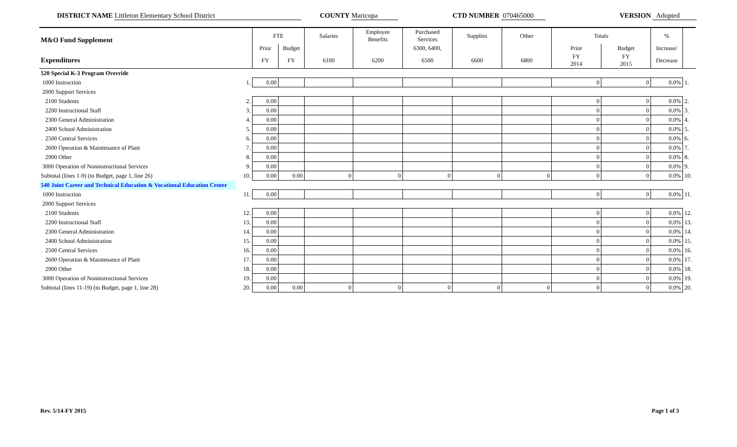DISTRICT NAME Littleton Elementary School District COUNTY Maricopa CTD NUMBER 070465000 VERSION Adopted
| M&O Fund Supplement | | FTE | | Salaries | Employee Benefits | Purchased Services | Supplies | Other | Totals | | % | |
| --- | --- | --- | --- | --- | --- | --- | --- | --- | --- | --- | --- | --- |
| | | Prior | Budget | | | 6300, 6400, | | | Prior | Budget | Increase/ | |
| Expenditures | | FY | FY | 6100 | 6200 | 6500 | 6600 | 6800 | FY 2014 | FY 2015 | Decrease | |
| 520 Special K-3 Program Override | | | | | | | | | | | | |
| 1000 Instruction | 1. | 0.00 | | | | | | | 0 | 0 | 0.0% | 1. |
| 2000 Support Services | | | | | | | | | | | | |
| 2100 Students | 2. | 0.00 | | | | | | | 0 | 0 | 0.0% | 2. |
| 2200 Instructional Staff | 3. | 0.00 | | | | | | | 0 | 0 | 0.0% | 3. |
| 2300 General Administration | 4. | 0.00 | | | | | | | 0 | 0 | 0.0% | 4. |
| 2400 School Administration | 5. | 0.00 | | | | | | | 0 | 0 | 0.0% | 5. |
| 2500 Central Services | 6. | 0.00 | | | | | | | 0 | 0 | 0.0% | 6. |
| 2600 Operation & Maintenance of Plant | 7. | 0.00 | | | | | | | 0 | 0 | 0.0% | 7. |
| 2900 Other | 8. | 0.00 | | | | | | | 0 | 0 | 0.0% | 8. |
| 3000 Operation of Noninstructional Services | 9. | 0.00 | | | | | | | 0 | 0 | 0.0% | 9. |
| Subtotal (lines 1-9) (to Budget, page 1, line 26) | 10. | 0.00 | 0.00 | 0 | 0 | 0 | 0 | 0 | 0 | 0 | 0.0% | 10. |
| 540 Joint Career and Technical Education & Vocational Education Center | | | | | | | | | | | | |
| 1000 Instruction | 11. | 0.00 | | | | | | | 0 | 0 | 0.0% | 11. |
| 2000 Support Services | | | | | | | | | | | | |
| 2100 Students | 12. | 0.00 | | | | | | | 0 | 0 | 0.0% | 12. |
| 2200 Instructional Staff | 13. | 0.00 | | | | | | | 0 | 0 | 0.0% | 13. |
| 2300 General Administration | 14. | 0.00 | | | | | | | 0 | 0 | 0.0% | 14. |
| 2400 School Administration | 15. | 0.00 | | | | | | | 0 | 0 | 0.0% | 15. |
| 2500 Central Services | 16. | 0.00 | | | | | | | 0 | 0 | 0.0% | 16. |
| 2600 Operation & Maintenance of Plant | 17. | 0.00 | | | | | | | 0 | 0 | 0.0% | 17. |
| 2900 Other | 18. | 0.00 | | | | | | | 0 | 0 | 0.0% | 18. |
| 3000 Operation of Noninstructional Services | 19. | 0.00 | | | | | | | 0 | 0 | 0.0% | 19. |
| Subtotal (lines 11-19) (to Budget, page 1, line 28) | 20. | 0.00 | 0.00 | 0 | 0 | 0 | 0 | 0 | 0 | 0 | 0.0% | 20. |
Rev. 5/14-FY 2015 Page 1 of 3